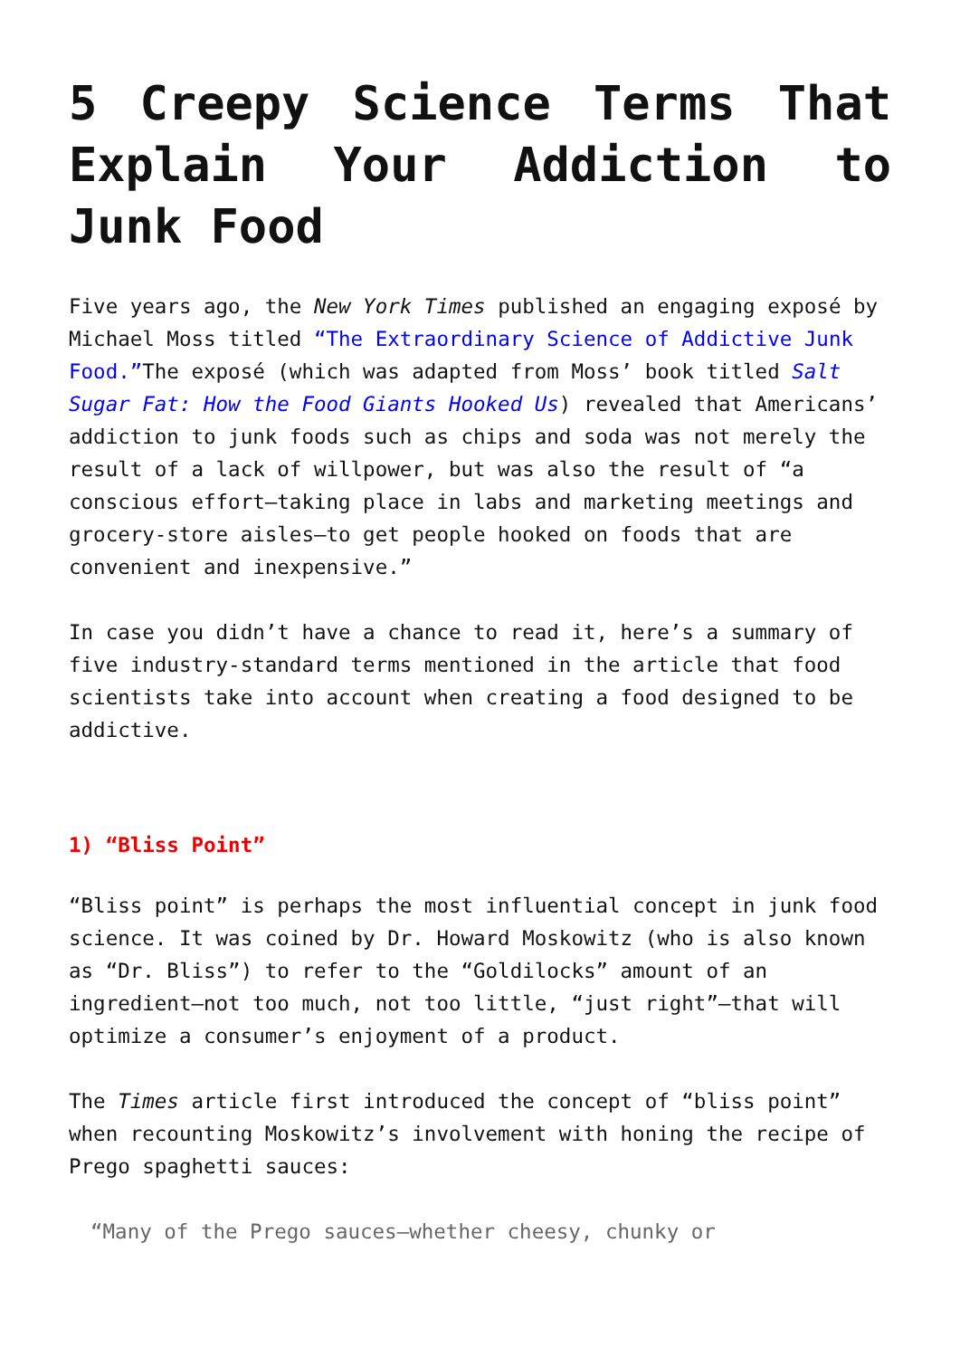5 Creepy Science Terms That Explain Your Addiction to Junk Food
Five years ago, the New York Times published an engaging exposé by Michael Moss titled “The Extraordinary Science of Addictive Junk Food.”The exposé (which was adapted from Moss’ book titled Salt Sugar Fat: How the Food Giants Hooked Us) revealed that Americans’ addiction to junk foods such as chips and soda was not merely the result of a lack of willpower, but was also the result of “a conscious effort—taking place in labs and marketing meetings and grocery-store aisles—to get people hooked on foods that are convenient and inexpensive.”
In case you didn’t have a chance to read it, here’s a summary of five industry-standard terms mentioned in the article that food scientists take into account when creating a food designed to be addictive.
1) “Bliss Point”
“Bliss point” is perhaps the most influential concept in junk food science. It was coined by Dr. Howard Moskowitz (who is also known as “Dr. Bliss”) to refer to the “Goldilocks” amount of an ingredient—not too much, not too little, “just right”—that will optimize a consumer’s enjoyment of a product.
The Times article first introduced the concept of “bliss point” when recounting Moskowitz’s involvement with honing the recipe of Prego spaghetti sauces:
“Many of the Prego sauces—whether cheesy, chunky or